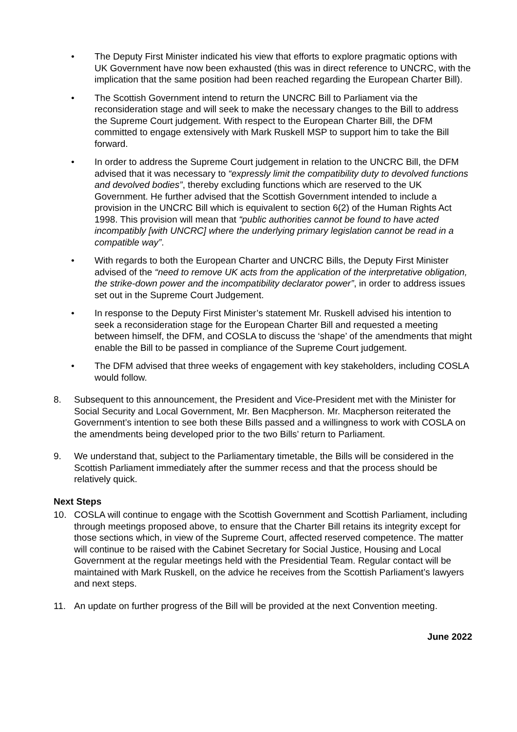• The Deputy First Minister indicated his view that efforts to explore pragmatic options with UK Government have now been exhausted (this was in direct reference to UNCRC, with the implication that the same position had been reached regarding the European Charter Bill).
• The Scottish Government intend to return the UNCRC Bill to Parliament via the reconsideration stage and will seek to make the necessary changes to the Bill to address the Supreme Court judgement. With respect to the European Charter Bill, the DFM committed to engage extensively with Mark Ruskell MSP to support him to take the Bill forward.
• In order to address the Supreme Court judgement in relation to the UNCRC Bill, the DFM advised that it was necessary to “expressly limit the compatibility duty to devolved functions and devolved bodies”, thereby excluding functions which are reserved to the UK Government. He further advised that the Scottish Government intended to include a provision in the UNCRC Bill which is equivalent to section 6(2) of the Human Rights Act 1998. This provision will mean that “public authorities cannot be found to have acted incompatibly [with UNCRC] where the underlying primary legislation cannot be read in a compatible way”.
• With regards to both the European Charter and UNCRC Bills, the Deputy First Minister advised of the “need to remove UK acts from the application of the interpretative obligation, the strike-down power and the incompatibility declarator power”, in order to address issues set out in the Supreme Court Judgement.
• In response to the Deputy First Minister’s statement Mr. Ruskell advised his intention to seek a reconsideration stage for the European Charter Bill and requested a meeting between himself, the DFM, and COSLA to discuss the ‘shape’ of the amendments that might enable the Bill to be passed in compliance of the Supreme Court judgement.
• The DFM advised that three weeks of engagement with key stakeholders, including COSLA would follow.
8. Subsequent to this announcement, the President and Vice-President met with the Minister for Social Security and Local Government, Mr. Ben Macpherson. Mr. Macpherson reiterated the Government’s intention to see both these Bills passed and a willingness to work with COSLA on the amendments being developed prior to the two Bills’ return to Parliament.
9. We understand that, subject to the Parliamentary timetable, the Bills will be considered in the Scottish Parliament immediately after the summer recess and that the process should be relatively quick.
Next Steps
10. COSLA will continue to engage with the Scottish Government and Scottish Parliament, including through meetings proposed above, to ensure that the Charter Bill retains its integrity except for those sections which, in view of the Supreme Court, affected reserved competence. The matter will continue to be raised with the Cabinet Secretary for Social Justice, Housing and Local Government at the regular meetings held with the Presidential Team. Regular contact will be maintained with Mark Ruskell, on the advice he receives from the Scottish Parliament’s lawyers and next steps.
11. An update on further progress of the Bill will be provided at the next Convention meeting.
June 2022